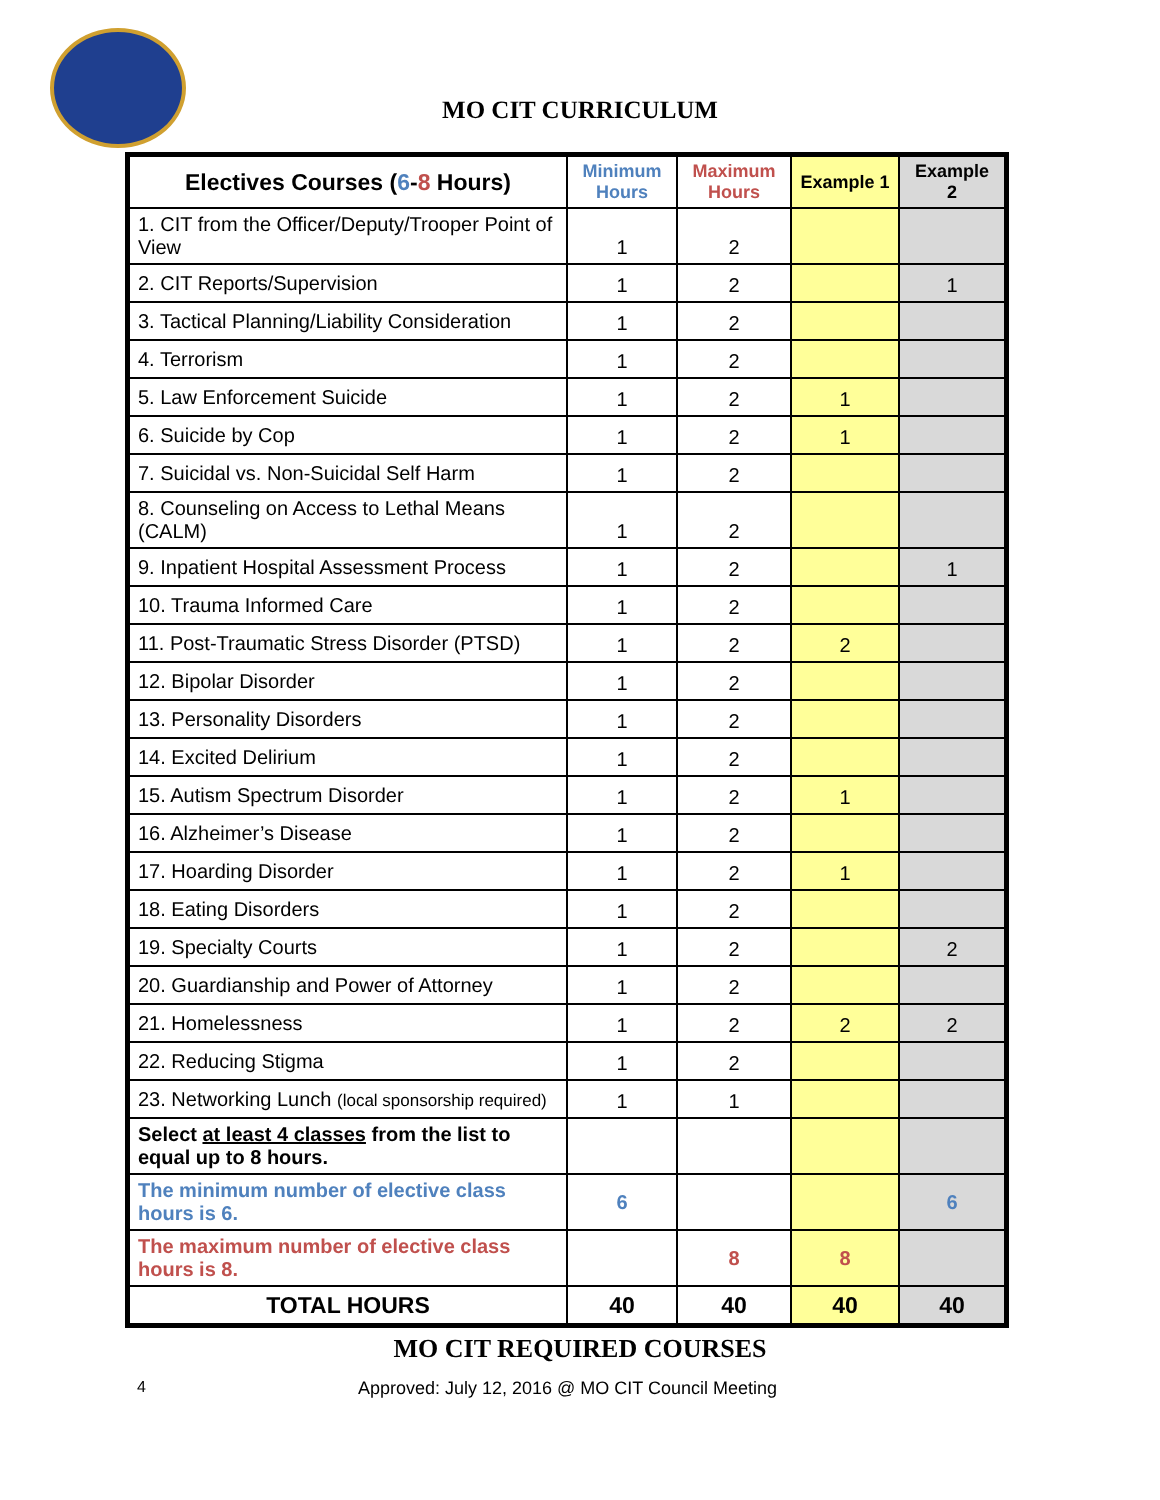MO CIT CURRICULUM
| Electives Courses ( 6 - 8 Hours) | Minimum Hours | Maximum Hours | Example 1 | Example 2 |
| --- | --- | --- | --- | --- |
| 1. CIT from the Officer/Deputy/Trooper Point of View | 1 | 2 | | |
| 2. CIT Reports/Supervision | 1 | 2 | | 1 |
| 3. Tactical Planning/Liability Consideration | 1 | 2 | | |
| 4. Terrorism | 1 | 2 | | |
| 5. Law Enforcement Suicide | 1 | 2 | 1 | |
| 6. Suicide by Cop | 1 | 2 | 1 | |
| 7. Suicidal vs. Non-Suicidal Self Harm | 1 | 2 | | |
| 8. Counseling on Access to Lethal Means (CALM) | 1 | 2 | | |
| 9. Inpatient Hospital Assessment Process | 1 | 2 | | 1 |
| 10. Trauma Informed Care | 1 | 2 | | |
| 11. Post-Traumatic Stress Disorder (PTSD) | 1 | 2 | 2 | |
| 12. Bipolar Disorder | 1 | 2 | | |
| 13. Personality Disorders | 1 | 2 | | |
| 14. Excited Delirium | 1 | 2 | | |
| 15. Autism Spectrum Disorder | 1 | 2 | 1 | |
| 16. Alzheimer’s Disease | 1 | 2 | | |
| 17. Hoarding Disorder | 1 | 2 | 1 | |
| 18. Eating Disorders | 1 | 2 | | |
| 19. Specialty Courts | 1 | 2 | | 2 |
| 20. Guardianship and Power of Attorney | 1 | 2 | | |
| 21. Homelessness | 1 | 2 | 2 | 2 |
| 22. Reducing Stigma | 1 | 2 | | |
| 23. Networking Lunch (local sponsorship required) | 1 | 1 | | |
| Select at least 4 classes from the list to equal up to 8 hours. | | | | |
| The minimum number of elective class hours is 6. | 6 | | | 6 |
| The maximum number of elective class hours is 8. | | 8 | 8 | |
| TOTAL HOURS | 40 | 40 | 40 | 40 |
MO CIT REQUIRED COURSES
4 Approved: July 12, 2016 @ MO CIT Council Meeting